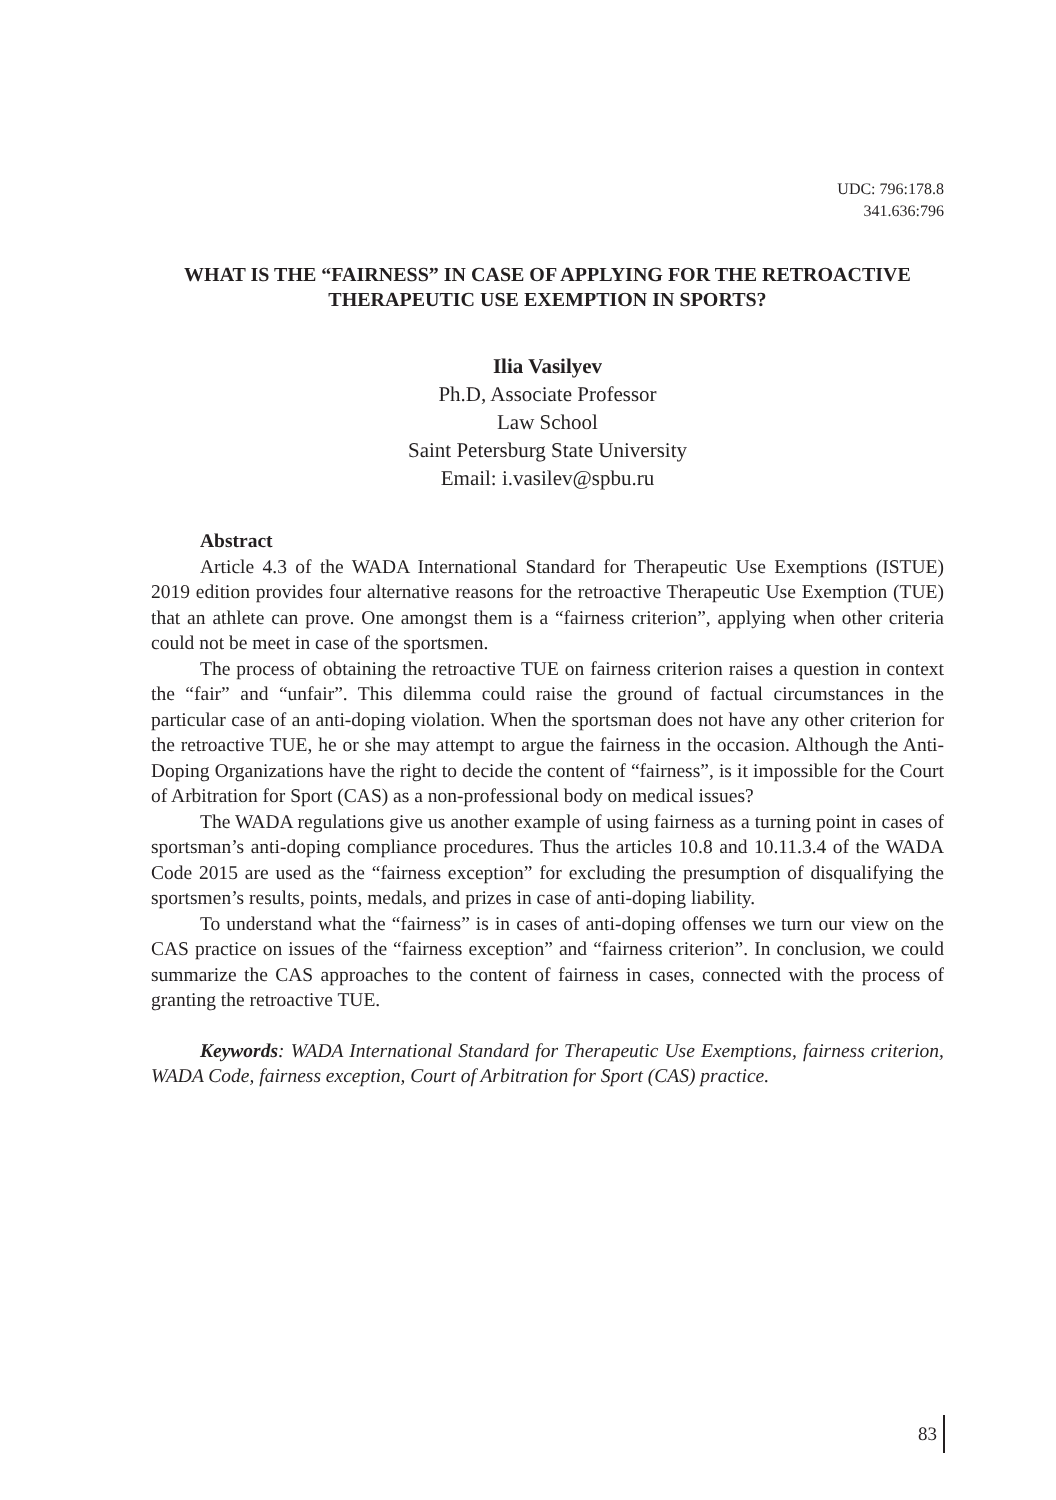UDC: 796:178.8
341.636:796
WHAT IS THE “FAIRNESS” IN CASE OF APPLYING FOR THE RETROACTIVE THERAPEUTIC USE EXEMPTION IN SPORTS?
Ilia Vasilyev
Ph.D, Associate Professor
Law School
Saint Petersburg State University
Email: i.vasilev@spbu.ru
Abstract
Article 4.3 of the WADA International Standard for Therapeutic Use Exemptions (ISTUE) 2019 edition provides four alternative reasons for the retroactive Therapeutic Use Exemption (TUE) that an athlete can prove. One amongst them is a “fairness criterion”, applying when other criteria could not be meet in case of the sportsmen.
The process of obtaining the retroactive TUE on fairness criterion raises a question in context the “fair” and “unfair”. This dilemma could raise the ground of factual circumstances in the particular case of an anti-doping violation. When the sportsman does not have any other criterion for the retroactive TUE, he or she may attempt to argue the fairness in the occasion. Although the Anti-Doping Organizations have the right to decide the content of “fairness”, is it impossible for the Court of Arbitration for Sport (CAS) as a non-professional body on medical issues?
The WADA regulations give us another example of using fairness as a turning point in cases of sportsman’s anti-doping compliance procedures. Thus the articles 10.8 and 10.11.3.4 of the WADA Code 2015 are used as the “fairness exception” for excluding the presumption of disqualifying the sportsmen’s results, points, medals, and prizes in case of anti-doping liability.
To understand what the “fairness” is in cases of anti-doping offenses we turn our view on the CAS practice on issues of the “fairness exception” and “fairness criterion”. In conclusion, we could summarize the CAS approaches to the content of fairness in cases, connected with the process of granting the retroactive TUE.
Keywords: WADA International Standard for Therapeutic Use Exemptions, fairness criterion, WADA Code, fairness exception, Court of Arbitration for Sport (CAS) practice.
83